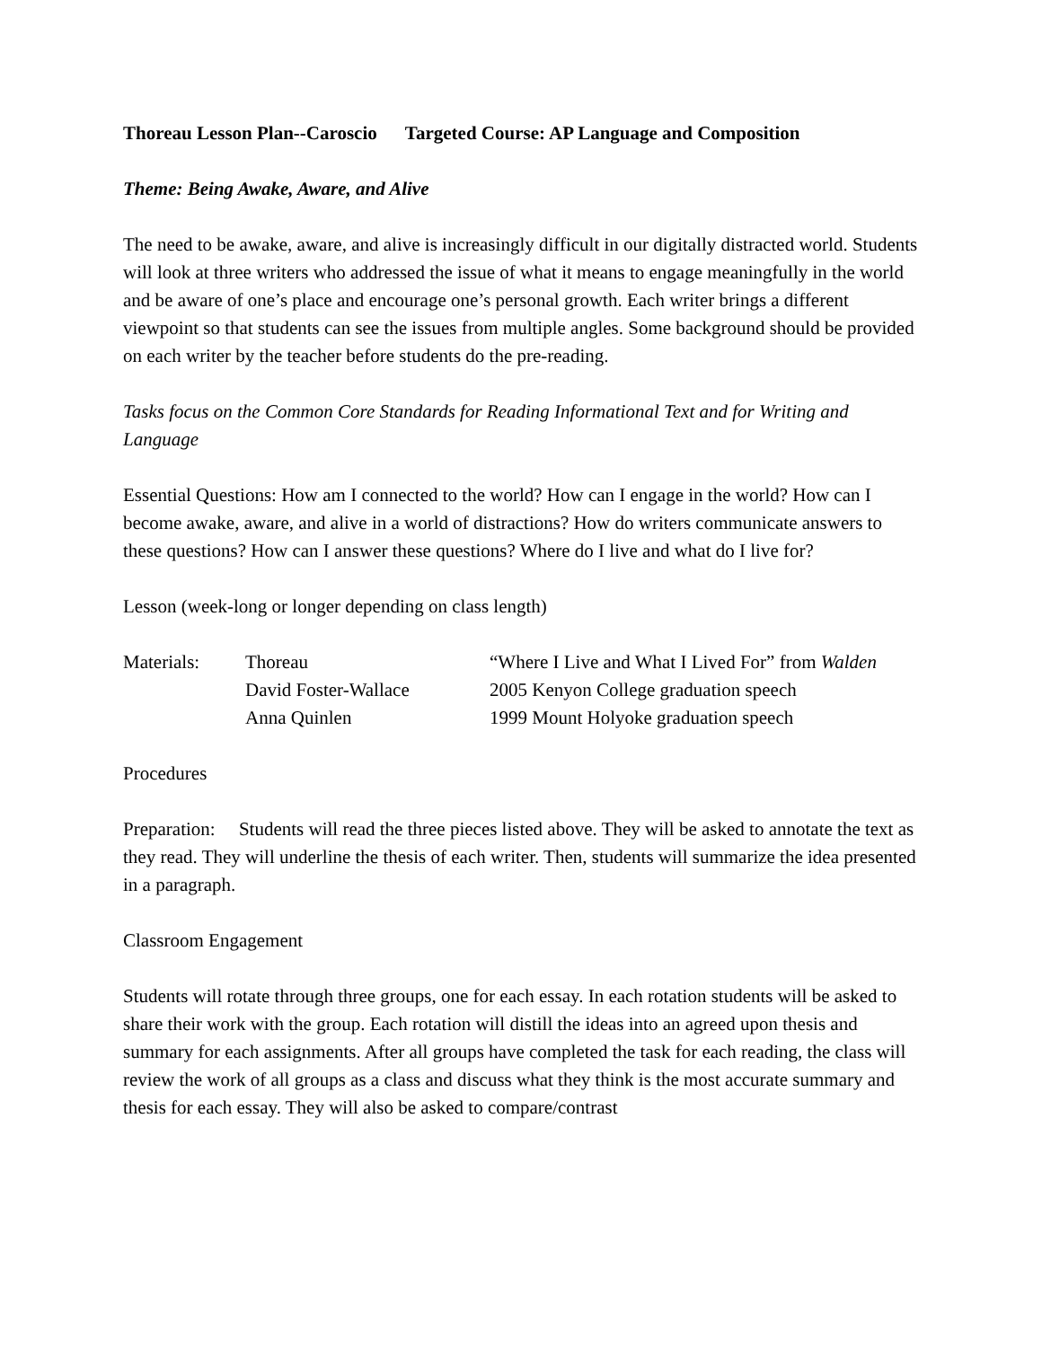Thoreau Lesson Plan--Caroscio Targeted Course: AP Language and Composition
Theme: Being Awake, Aware, and Alive
The need to be awake, aware, and alive is increasingly difficult in our digitally distracted world. Students will look at three writers who addressed the issue of what it means to engage meaningfully in the world and be aware of one’s place and encourage one’s personal growth. Each writer brings a different viewpoint so that students can see the issues from multiple angles. Some background should be provided on each writer by the teacher before students do the pre-reading.
Tasks focus on the Common Core Standards for Reading Informational Text and for Writing and Language
Essential Questions: How am I connected to the world? How can I engage in the world? How can I become awake, aware, and alive in a world of distractions? How do writers communicate answers to these questions? How can I answer these questions? Where do I live and what do I live for?
Lesson (week-long or longer depending on class length)
| Materials: | Thoreau | “Where I Live and What I Lived For” from Walden |
| | David Foster-Wallace | 2005 Kenyon College graduation speech |
| | Anna Quinlen | 1999 Mount Holyoke graduation speech |
Procedures
Preparation: Students will read the three pieces listed above. They will be asked to annotate the text as they read. They will underline the thesis of each writer. Then, students will summarize the idea presented in a paragraph.
Classroom Engagement
Students will rotate through three groups, one for each essay. In each rotation students will be asked to share their work with the group. Each rotation will distill the ideas into an agreed upon thesis and summary for each assignments. After all groups have completed the task for each reading, the class will review the work of all groups as a class and discuss what they think is the most accurate summary and thesis for each essay. They will also be asked to compare/contrast